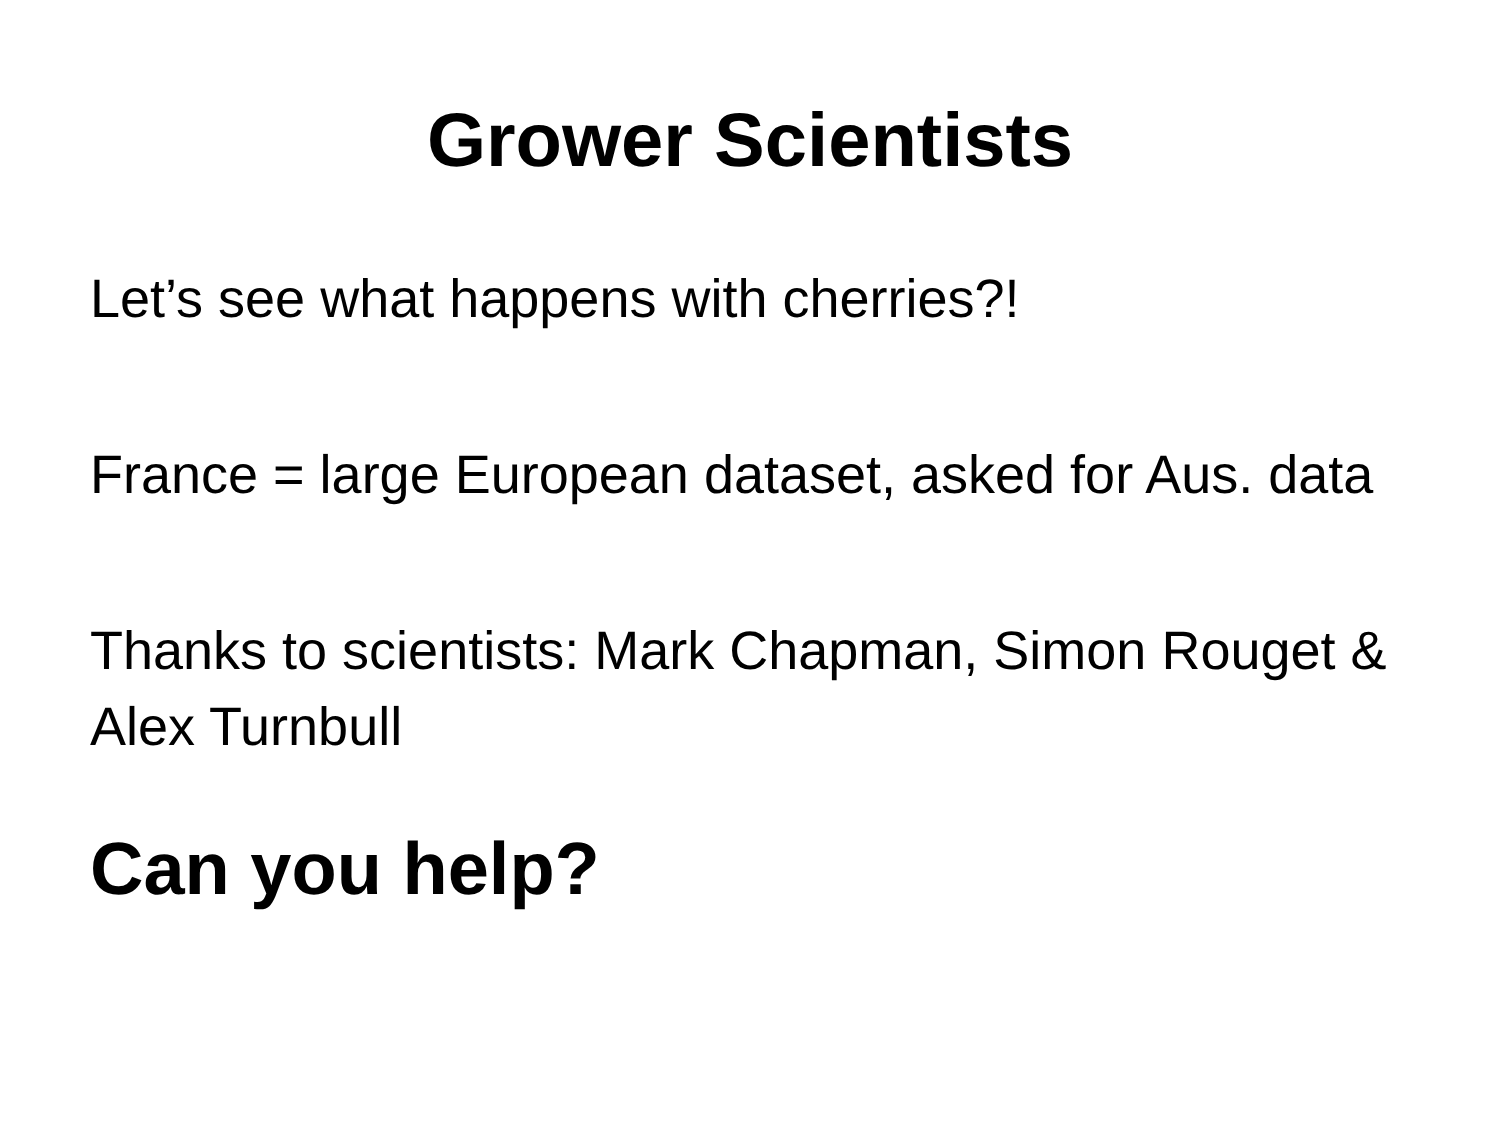Grower Scientists
Let’s see what happens with cherries?!
France = large European dataset, asked for Aus. data
Thanks to scientists: Mark Chapman, Simon Rouget & Alex Turnbull
Can you help?